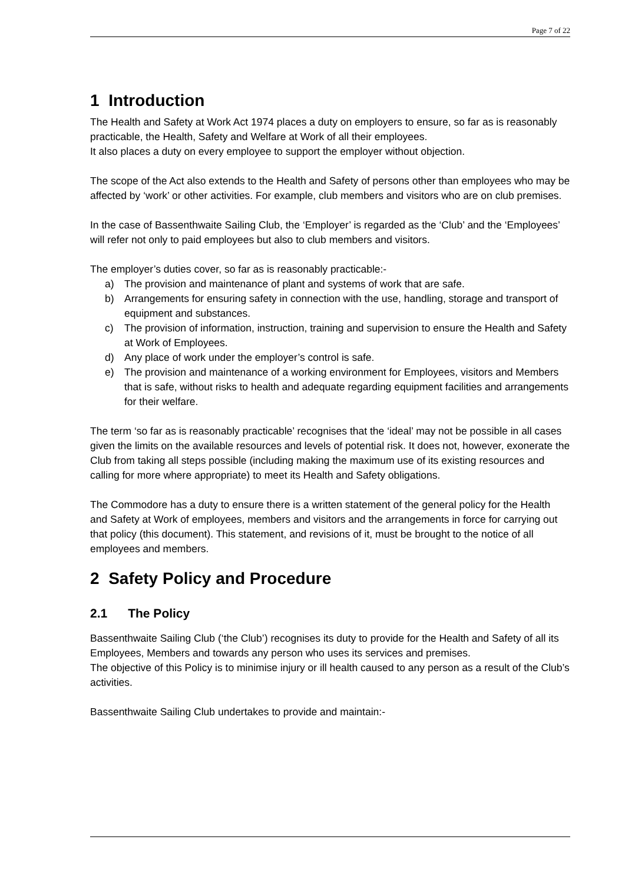Page 7 of 22
1 Introduction
The Health and Safety at Work Act 1974 places a duty on employers to ensure, so far as is reasonably practicable, the Health, Safety and Welfare at Work of all their employees.
It also places a duty on every employee to support the employer without objection.
The scope of the Act also extends to the Health and Safety of persons other than employees who may be affected by ‘work’ or other activities. For example, club members and visitors who are on club premises.
In the case of Bassenthwaite Sailing Club, the ‘Employer’ is regarded as the ‘Club’ and the ‘Employees’ will refer not only to paid employees but also to club members and visitors.
The employer’s duties cover, so far as is reasonably practicable:-
a) The provision and maintenance of plant and systems of work that are safe.
b) Arrangements for ensuring safety in connection with the use, handling, storage and transport of equipment and substances.
c) The provision of information, instruction, training and supervision to ensure the Health and Safety at Work of Employees.
d) Any place of work under the employer’s control is safe.
e) The provision and maintenance of a working environment for Employees, visitors and Members that is safe, without risks to health and adequate regarding equipment facilities and arrangements for their welfare.
The term ‘so far as is reasonably practicable’ recognises that the ‘ideal’ may not be possible in all cases given the limits on the available resources and levels of potential risk. It does not, however, exonerate the Club from taking all steps possible (including making the maximum use of its existing resources and calling for more where appropriate) to meet its Health and Safety obligations.
The Commodore has a duty to ensure there is a written statement of the general policy for the Health and Safety at Work of employees, members and visitors and the arrangements in force for carrying out that policy (this document). This statement, and revisions of it, must be brought to the notice of all employees and members.
2 Safety Policy and Procedure
2.1 The Policy
Bassenthwaite Sailing Club (‘the Club’) recognises its duty to provide for the Health and Safety of all its Employees, Members and towards any person who uses its services and premises.
The objective of this Policy is to minimise injury or ill health caused to any person as a result of the Club’s activities.
Bassenthwaite Sailing Club undertakes to provide and maintain:-